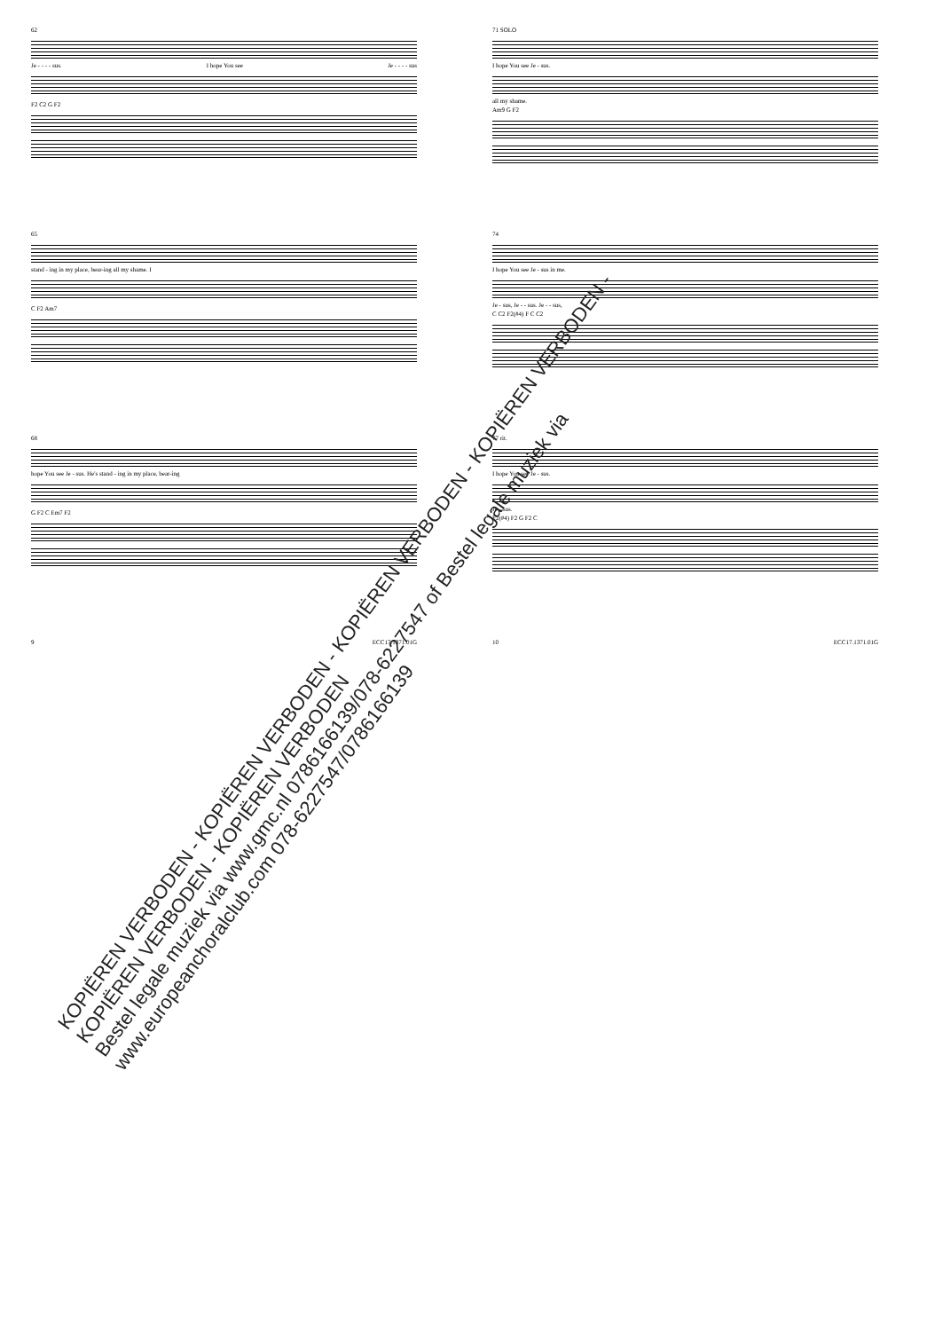62
Je - - - - sus. I hope You see Je - - - - sus
F2 C2 G F2
65
stand - ing in my place, bear-ing all my shame. I
C F2 Am7
68
hope You see Je - sus. He's stand - ing in my place, bear-ing
G F2 C Em7 F2
9 ECC17.1371.01G
71 SOLO
I hope You see Je - sus.
all my shame.
Am9 G F2
74
I hope You see Je - sus in me.
Je - sus, Je - - sus. Je - - sus,
C C2 F2(#4) F C C2
77 rit.
I hope You see Je - sus.
Je - sus.
F2(#4) F2 G F2 C
10 ECC17.1371.01G
KOPIËREN VERBODEN - KOPIËREN VERBODEN - KOPIËREN VERBODEN - KOPIËREN VERBODEN - KOPIËREN VERBODEN - KOPIËREN VERBODEN
Bestel legale muziek via www.gmc.nl 0786166139/078-6227547 of Bestel legale muziek via www.europeanchoralclub.com 078-6227547/0786166139